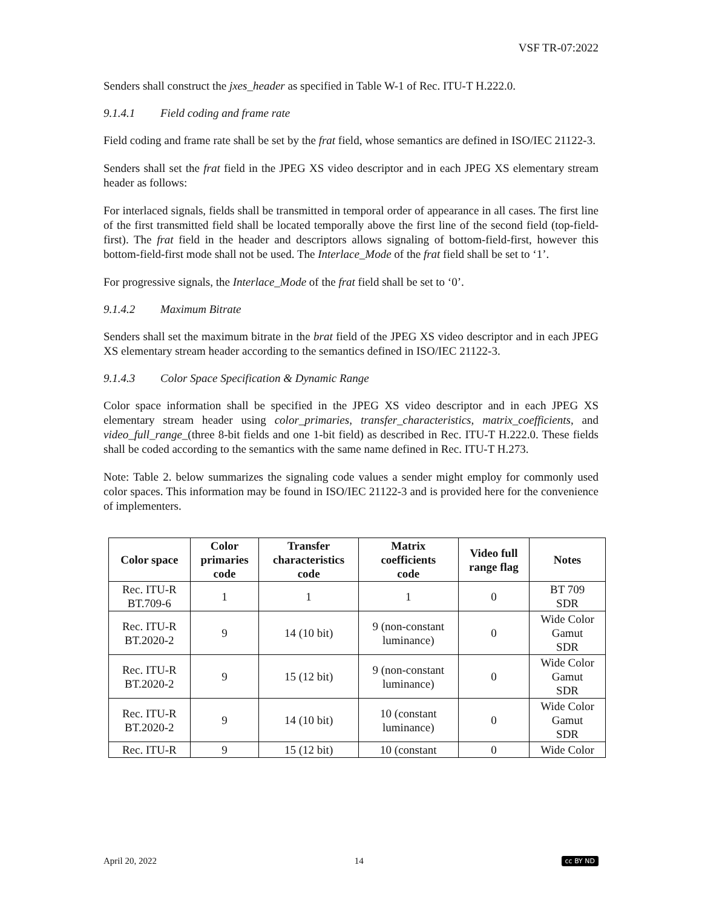VSF TR-07:2022
Senders shall construct the jxes_header as specified in Table W-1 of Rec. ITU-T H.222.0.
9.1.4.1 Field coding and frame rate
Field coding and frame rate shall be set by the frat field, whose semantics are defined in ISO/IEC 21122-3.
Senders shall set the frat field in the JPEG XS video descriptor and in each JPEG XS elementary stream header as follows:
For interlaced signals, fields shall be transmitted in temporal order of appearance in all cases. The first line of the first transmitted field shall be located temporally above the first line of the second field (top-field-first). The frat field in the header and descriptors allows signaling of bottom-field-first, however this bottom-field-first mode shall not be used. The Interlace_Mode of the frat field shall be set to ‘1’.
For progressive signals, the Interlace_Mode of the frat field shall be set to ‘0’.
9.1.4.2 Maximum Bitrate
Senders shall set the maximum bitrate in the brat field of the JPEG XS video descriptor and in each JPEG XS elementary stream header according to the semantics defined in ISO/IEC 21122-3.
9.1.4.3 Color Space Specification & Dynamic Range
Color space information shall be specified in the JPEG XS video descriptor and in each JPEG XS elementary stream header using color_primaries, transfer_characteristics, matrix_coefficients, and video_full_range_(three 8-bit fields and one 1-bit field) as described in Rec. ITU-T H.222.0. These fields shall be coded according to the semantics with the same name defined in Rec. ITU-T H.273.
Note: Table 2. below summarizes the signaling code values a sender might employ for commonly used color spaces. This information may be found in ISO/IEC 21122-3 and is provided here for the convenience of implementers.
| Color space | Color primaries code | Transfer characteristics code | Matrix coefficients code | Video full range flag | Notes |
| --- | --- | --- | --- | --- | --- |
| Rec. ITU-R BT.709-6 | 1 | 1 | 1 | 0 | BT 709 SDR |
| Rec. ITU-R BT.2020-2 | 9 | 14 (10 bit) | 9 (non-constant luminance) | 0 | Wide Color Gamut SDR |
| Rec. ITU-R BT.2020-2 | 9 | 15 (12 bit) | 9 (non-constant luminance) | 0 | Wide Color Gamut SDR |
| Rec. ITU-R BT.2020-2 | 9 | 14 (10 bit) | 10 (constant luminance) | 0 | Wide Color Gamut SDR |
| Rec. ITU-R | 9 | 15 (12 bit) | 10 (constant | 0 | Wide Color |
April 20, 2022 14 cc BY ND